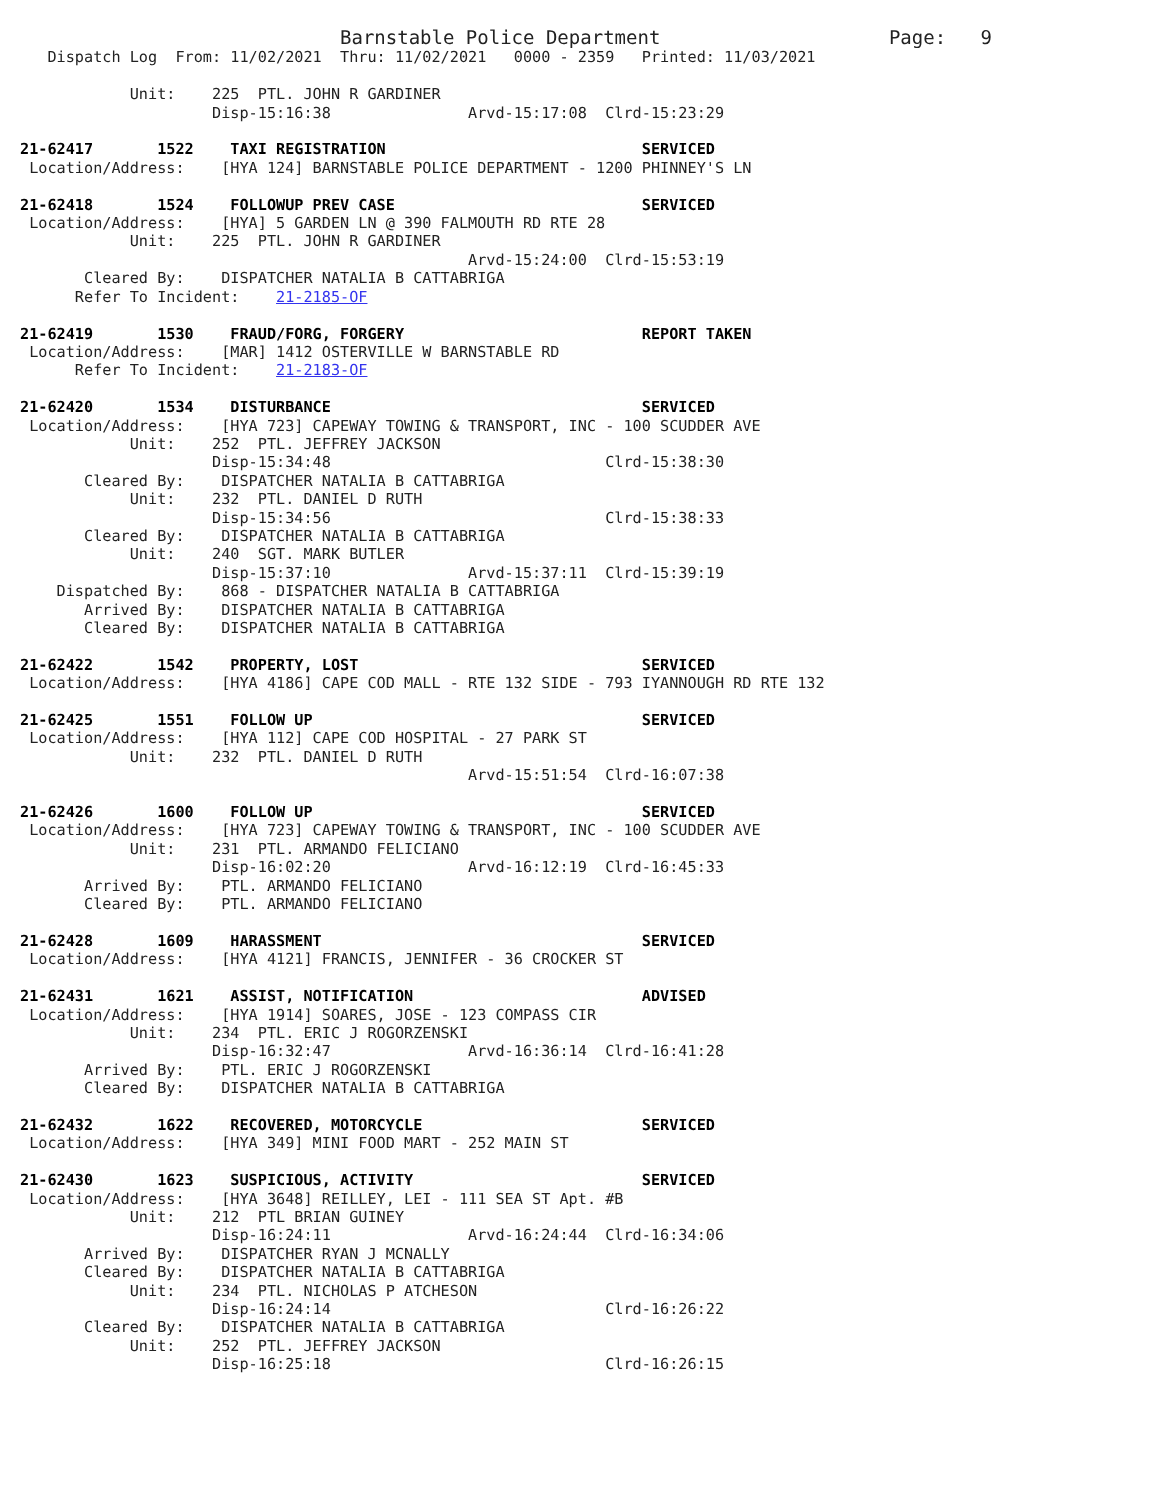Barnstable Police Department                         Page:   9
   Dispatch Log  From: 11/02/2021  Thru: 11/02/2021   0000 - 2359   Printed: 11/03/2021

            Unit:    225  PTL. JOHN R GARDINER
                     Disp-15:16:38               Arvd-15:17:08  Clrd-15:23:29

21-62417       1522    TAXI REGISTRATION                            SERVICED
 Location/Address:    [HYA 124] BARNSTABLE POLICE DEPARTMENT - 1200 PHINNEY'S LN

21-62418       1524    FOLLOWUP PREV CASE                           SERVICED
 Location/Address:    [HYA] 5 GARDEN LN @ 390 FALMOUTH RD RTE 28
            Unit:    225  PTL. JOHN R GARDINER
                                                 Arvd-15:24:00  Clrd-15:53:19
       Cleared By:    DISPATCHER NATALIA B CATTABRIGA
      Refer To Incident:    21-2185-OF

21-62419       1530    FRAUD/FORG, FORGERY                          REPORT TAKEN
 Location/Address:    [MAR] 1412 OSTERVILLE W BARNSTABLE RD
      Refer To Incident:    21-2183-OF

21-62420       1534    DISTURBANCE                                  SERVICED
 Location/Address:    [HYA 723] CAPEWAY TOWING & TRANSPORT, INC - 100 SCUDDER AVE
            Unit:    252  PTL. JEFFREY JACKSON
                     Disp-15:34:48                              Clrd-15:38:30
       Cleared By:    DISPATCHER NATALIA B CATTABRIGA
            Unit:    232  PTL. DANIEL D RUTH
                     Disp-15:34:56                              Clrd-15:38:33
       Cleared By:    DISPATCHER NATALIA B CATTABRIGA
            Unit:    240  SGT. MARK BUTLER
                     Disp-15:37:10               Arvd-15:37:11  Clrd-15:39:19
    Dispatched By:    868 - DISPATCHER NATALIA B CATTABRIGA
       Arrived By:    DISPATCHER NATALIA B CATTABRIGA
       Cleared By:    DISPATCHER NATALIA B CATTABRIGA

21-62422       1542    PROPERTY, LOST                               SERVICED
 Location/Address:    [HYA 4186] CAPE COD MALL - RTE 132 SIDE - 793 IYANNOUGH RD RTE 132

21-62425       1551    FOLLOW UP                                    SERVICED
 Location/Address:    [HYA 112] CAPE COD HOSPITAL - 27 PARK ST
            Unit:    232  PTL. DANIEL D RUTH
                                                 Arvd-15:51:54  Clrd-16:07:38

21-62426       1600    FOLLOW UP                                    SERVICED
 Location/Address:    [HYA 723] CAPEWAY TOWING & TRANSPORT, INC - 100 SCUDDER AVE
            Unit:    231  PTL. ARMANDO FELICIANO
                     Disp-16:02:20               Arvd-16:12:19  Clrd-16:45:33
       Arrived By:    PTL. ARMANDO FELICIANO
       Cleared By:    PTL. ARMANDO FELICIANO

21-62428       1609    HARASSMENT                                   SERVICED
 Location/Address:    [HYA 4121] FRANCIS, JENNIFER - 36 CROCKER ST

21-62431       1621    ASSIST, NOTIFICATION                         ADVISED
 Location/Address:    [HYA 1914] SOARES, JOSE - 123 COMPASS CIR
            Unit:    234  PTL. ERIC J ROGORZENSKI
                     Disp-16:32:47               Arvd-16:36:14  Clrd-16:41:28
       Arrived By:    PTL. ERIC J ROGORZENSKI
       Cleared By:    DISPATCHER NATALIA B CATTABRIGA

21-62432       1622    RECOVERED, MOTORCYCLE                        SERVICED
 Location/Address:    [HYA 349] MINI FOOD MART - 252 MAIN ST

21-62430       1623    SUSPICIOUS, ACTIVITY                         SERVICED
 Location/Address:    [HYA 3648] REILLEY, LEI - 111 SEA ST Apt. #B
            Unit:    212  PTL BRIAN GUINEY
                     Disp-16:24:11               Arvd-16:24:44  Clrd-16:34:06
       Arrived By:    DISPATCHER RYAN J MCNALLY
       Cleared By:    DISPATCHER NATALIA B CATTABRIGA
            Unit:    234  PTL. NICHOLAS P ATCHESON
                     Disp-16:24:14                              Clrd-16:26:22
       Cleared By:    DISPATCHER NATALIA B CATTABRIGA
            Unit:    252  PTL. JEFFREY JACKSON
                     Disp-16:25:18                              Clrd-16:26:15